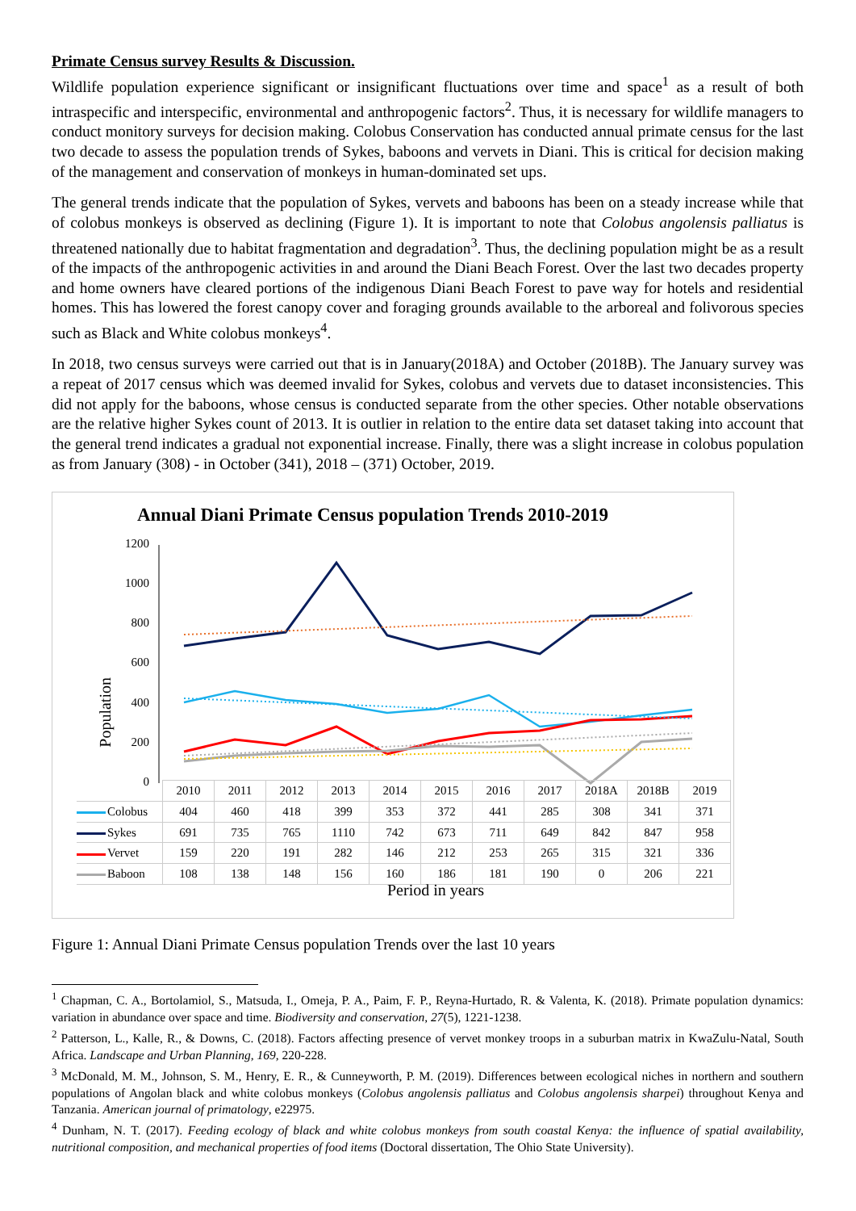Primate Census survey Results & Discussion.
Wildlife population experience significant or insignificant fluctuations over time and space<sup>1</sup> as a result of both intraspecific and interspecific, environmental and anthropogenic factors<sup>2</sup>. Thus, it is necessary for wildlife managers to conduct monitory surveys for decision making. Colobus Conservation has conducted annual primate census for the last two decade to assess the population trends of Sykes, baboons and vervets in Diani. This is critical for decision making of the management and conservation of monkeys in human-dominated set ups.
The general trends indicate that the population of Sykes, vervets and baboons has been on a steady increase while that of colobus monkeys is observed as declining (Figure 1). It is important to note that Colobus angolensis palliatus is threatened nationally due to habitat fragmentation and degradation<sup>3</sup>. Thus, the declining population might be as a result of the impacts of the anthropogenic activities in and around the Diani Beach Forest. Over the last two decades property and home owners have cleared portions of the indigenous Diani Beach Forest to pave way for hotels and residential homes. This has lowered the forest canopy cover and foraging grounds available to the arboreal and folivorous species such as Black and White colobus monkeys<sup>4</sup>.
In 2018, two census surveys were carried out that is in January(2018A) and October (2018B). The January survey was a repeat of 2017 census which was deemed invalid for Sykes, colobus and vervets due to dataset inconsistencies. This did not apply for the baboons, whose census is conducted separate from the other species. Other notable observations are the relative higher Sykes count of 2013. It is outlier in relation to the entire data set dataset taking into account that the general trend indicates a gradual not exponential increase. Finally, there was a slight increase in colobus population as from January (308) - in October (341), 2018 – (371) October, 2019.
Annual Diani Primate Census population Trends 2010-2019
Population
1200
1000
800
600
400
200
0
| | 2010 | 2011 | 2012 | 2013 | 2014 | 2015 | 2016 | 2017 | 2018A | 2018B | 2019 |
| --- | --- | --- | --- | --- | --- | --- | --- | --- | --- | --- | --- |
| Colobus | 404 | 460 | 418 | 399 | 353 | 372 | 441 | 285 | 308 | 341 | 371 |
| Sykes | 691 | 735 | 765 | 1110 | 742 | 673 | 711 | 649 | 842 | 847 | 958 |
| Vervet | 159 | 220 | 191 | 282 | 146 | 212 | 253 | 265 | 315 | 321 | 336 |
| Baboon | 108 | 138 | 148 | 156 | 160 | 186 | 181 | 190 | 0 | 206 | 221 |
Period in years
Figure 1: Annual Diani Primate Census population Trends over the last 10 years
<sup>1</sup> Chapman, C. A., Bortolamiol, S., Matsuda, I., Omeja, P. A., Paim, F. P., Reyna-Hurtado, R. & Valenta, K. (2018). Primate population dynamics: variation in abundance over space and time. Biodiversity and conservation, 27(5), 1221-1238.
<sup>2</sup> Patterson, L., Kalle, R., & Downs, C. (2018). Factors affecting presence of vervet monkey troops in a suburban matrix in KwaZulu-Natal, South Africa. Landscape and Urban Planning, 169, 220-228.
<sup>3</sup> McDonald, M. M., Johnson, S. M., Henry, E. R., & Cunneyworth, P. M. (2019). Differences between ecological niches in northern and southern populations of Angolan black and white colobus monkeys (Colobus angolensis palliatus and Colobus angolensis sharpei) throughout Kenya and Tanzania. American journal of primatology, e22975.
<sup>4</sup> Dunham, N. T. (2017). Feeding ecology of black and white colobus monkeys from south coastal Kenya: the influence of spatial availability, nutritional composition, and mechanical properties of food items (Doctoral dissertation, The Ohio State University).